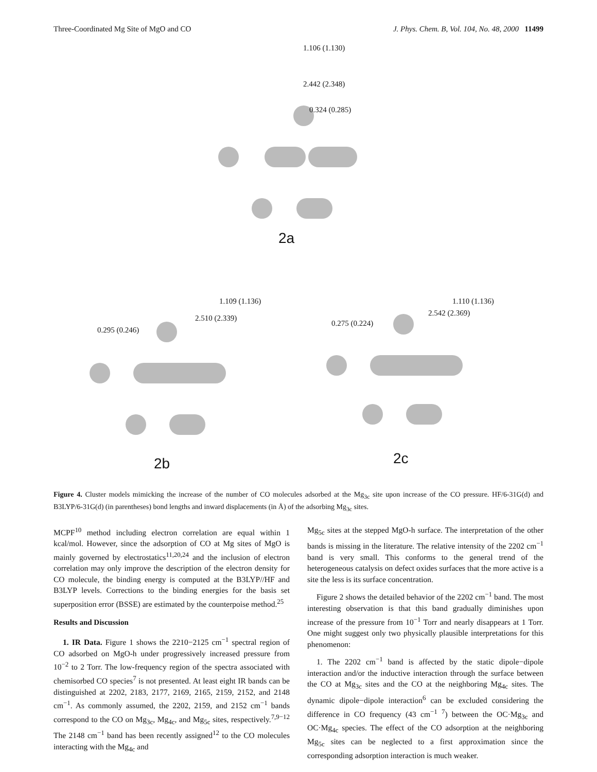Three-Coordinated Mg Site of MgO and CO J. Phys. Chem. B, Vol. 104, No. 48, 2000 11499
1.106 (1.130)
2.442 (2.348)
0.324 (0.285)
2a
1.109 (1.136)
2.510 (2.339)
0.295 (0.246)
1.110 (1.136)
2.542 (2.369)
0.275 (0.224)
2b 2c
Figure 4. Cluster models mimicking the increase of the number of CO molecules adsorbed at the Mg<sub>3c</sub> site upon increase of the CO pressure. HF/6-31G(d) and B3LYP/6-31G(d) (in parentheses) bond lengths and inward displacements (in Å) of the adsorbing Mg<sub>3c</sub> sites.
MCPF<sup>10</sup> method including electron correlation are equal within 1 kcal/mol. However, since the adsorption of CO at Mg sites of MgO is mainly governed by electrostatics<sup>11,20,24</sup> and the inclusion of electron correlation may only improve the description of the electron density for CO molecule, the binding energy is computed at the B3LYP//HF and B3LYP levels. Corrections to the binding energies for the basis set superposition error (BSSE) are estimated by the counterpoise method.<sup>25</sup>
Results and Discussion
1. IR Data. Figure 1 shows the 2210−2125 cm<sup>−1</sup> spectral region of CO adsorbed on MgO-h under progressively increased pressure from 10<sup>−2</sup> to 2 Torr. The low-frequency region of the spectra associated with chemisorbed CO species<sup>7</sup> is not presented. At least eight IR bands can be distinguished at 2202, 2183, 2177, 2169, 2165, 2159, 2152, and 2148 cm<sup>−1</sup>. As commonly assumed, the 2202, 2159, and 2152 cm<sup>−1</sup> bands correspond to the CO on Mg<sub>3c</sub>, Mg<sub>4c</sub>, and Mg<sub>5c</sub> sites, respectively.<sup>7,9−12</sup> The 2148 cm<sup>−1</sup> band has been recently assigned<sup>12</sup> to the CO molecules interacting with the Mg<sub>4c</sub> and
Mg<sub>5c</sub> sites at the stepped MgO-h surface. The interpretation of the other bands is missing in the literature. The relative intensity of the 2202 cm<sup>−1</sup> band is very small. This conforms to the general trend of the heterogeneous catalysis on defect oxides surfaces that the more active is a site the less is its surface concentration.
Figure 2 shows the detailed behavior of the 2202 cm<sup>−1</sup> band. The most interesting observation is that this band gradually diminishes upon increase of the pressure from 10<sup>−1</sup> Torr and nearly disappears at 1 Torr. One might suggest only two physically plausible interpretations for this phenomenon:
1. The 2202 cm<sup>−1</sup> band is affected by the static dipole−dipole interaction and/or the inductive interaction through the surface between the CO at Mg<sub>3c</sub> sites and the CO at the neighboring Mg<sub>4c</sub> sites. The dynamic dipole−dipole interaction<sup>6</sup> can be excluded considering the difference in CO frequency (43 cm<sup>−1</sup> <sup>7</sup>) between the OC·Mg<sub>3c</sub> and OC·Mg<sub>4c</sub> species. The effect of the CO adsorption at the neighboring Mg<sub>5c</sub> sites can be neglected to a first approximation since the corresponding adsorption interaction is much weaker.